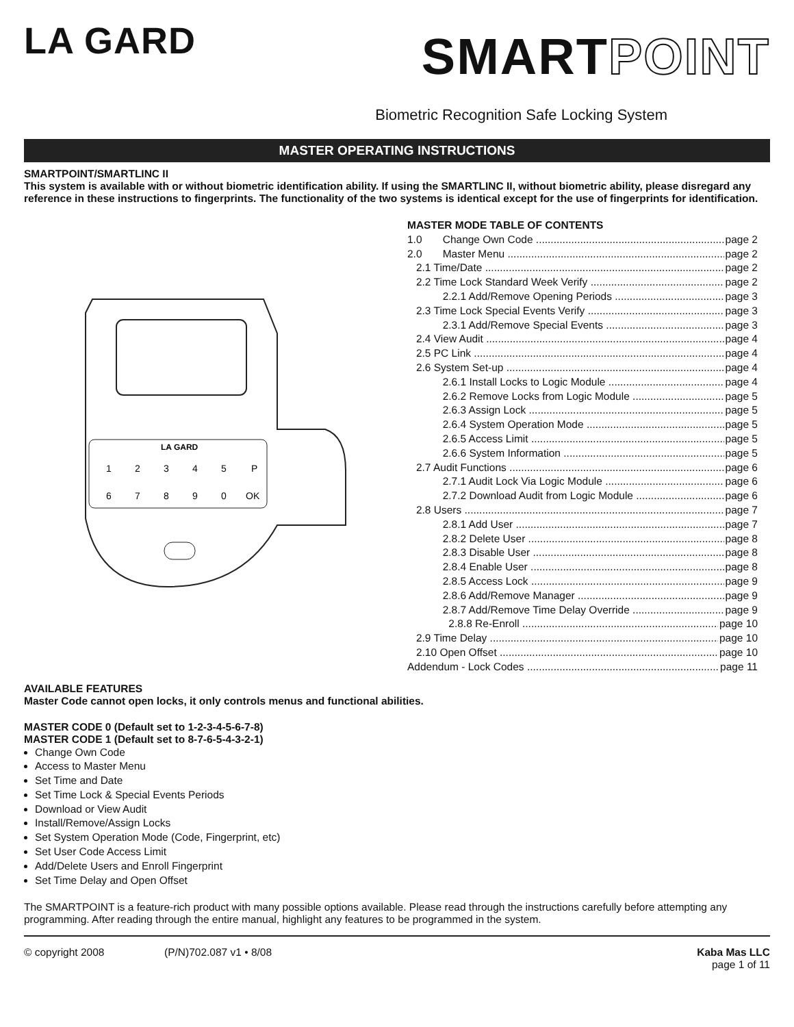LA GARD
SMARTPOINT
Biometric Recognition Safe Locking System
MASTER OPERATING INSTRUCTIONS
SMARTPOINT/SMARTLINC II
This system is available with or without biometric identification ability. If using the SMARTLINC II, without biometric ability, please disregard any reference in these instructions to fingerprints. The functionality of the two systems is identical except for the use of fingerprints for identification.
LA GARD
1
2
3
4
5
P
6
7
8
9
0
OK
MASTER MODE TABLE OF CONTENTS
1.0 Change Own Code page 2
2.0 Master Menu page 2
2.1 Time/Date page 2
2.2 Time Lock Standard Week Verify page 2
2.2.1 Add/Remove Opening Periods page 3
2.3 Time Lock Special Events Verify page 3
2.3.1 Add/Remove Special Events page 3
2.4 View Audit page 4
2.5 PC Link page 4
2.6 System Set-up page 4
2.6.1 Install Locks to Logic Module page 4
2.6.2 Remove Locks from Logic Module page 5
2.6.3 Assign Lock page 5
2.6.4 System Operation Mode page 5
2.6.5 Access Limit page 5
2.6.6 System Information page 5
2.7 Audit Functions page 6
2.7.1 Audit Lock Via Logic Module page 6
2.7.2 Download Audit from Logic Module page 6
2.8 Users page 7
2.8.1 Add User page 7
2.8.2 Delete User page 8
2.8.3 Disable User page 8
2.8.4 Enable User page 8
2.8.5 Access Lock page 9
2.8.6 Add/Remove Manager page 9
2.8.7 Add/Remove Time Delay Override page 9
2.8.8 Re-Enroll page 10
2.9 Time Delay page 10
2.10 Open Offset page 10
Addendum - Lock Codes page 11
AVAILABLE FEATURES
Master Code cannot open locks, it only controls menus and functional abilities.
MASTER CODE 0 (Default set to 1-2-3-4-5-6-7-8)
MASTER CODE 1 (Default set to 8-7-6-5-4-3-2-1)
Change Own Code
Access to Master Menu
Set Time and Date
Set Time Lock & Special Events Periods
Download or View Audit
Install/Remove/Assign Locks
Set System Operation Mode (Code, Fingerprint, etc)
Set User Code Access Limit
Add/Delete Users and Enroll Fingerprint
Set Time Delay and Open Offset
The SMARTPOINT is a feature-rich product with many possible options available. Please read through the instructions carefully before attempting any programming. After reading through the entire manual, highlight any features to be programmed in the system.
© copyright 2008 (P/N)702.087 v1 • 8/08 Kaba Mas LLC
page 1 of 11